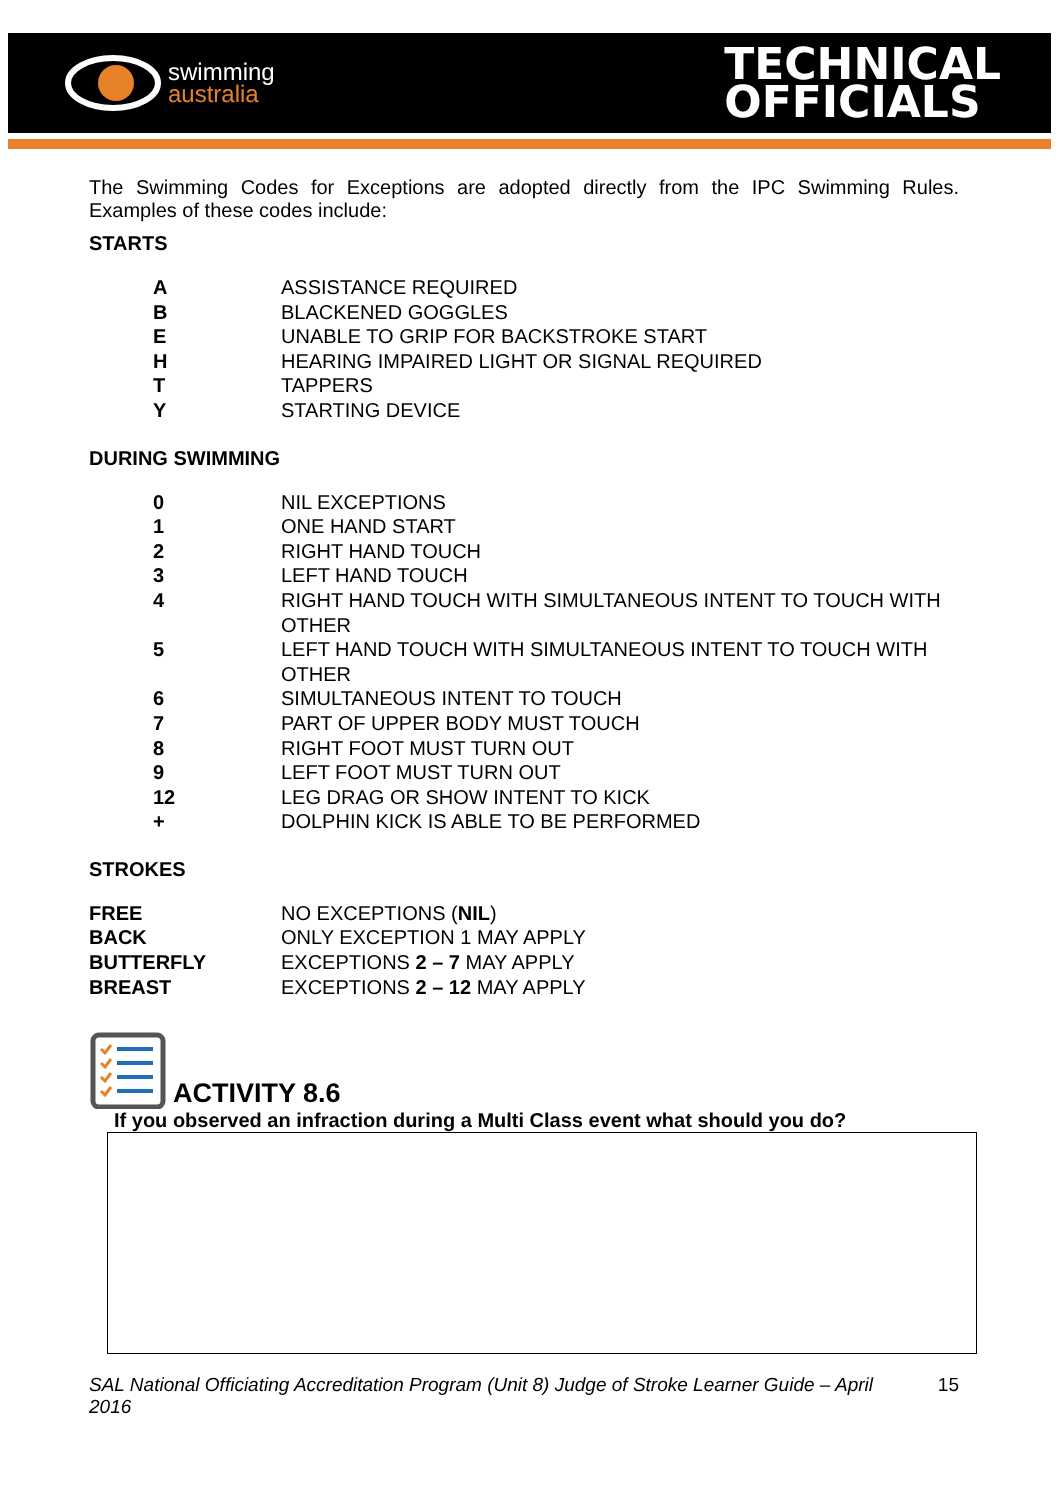swimming
australia
TECHNICAL
OFFICIALS
The Swimming Codes for Exceptions are adopted directly from the IPC Swimming Rules. Examples of these codes include:
STARTS
| A | ASSISTANCE REQUIRED |
| B | BLACKENED GOGGLES |
| E | UNABLE TO GRIP FOR BACKSTROKE START |
| H | HEARING IMPAIRED LIGHT OR SIGNAL REQUIRED |
| T | TAPPERS |
| Y | STARTING DEVICE |
DURING SWIMMING
| 0 | NIL EXCEPTIONS |
| 1 | ONE HAND START |
| 2 | RIGHT HAND TOUCH |
| 3 | LEFT HAND TOUCH |
| 4 | RIGHT HAND TOUCH WITH SIMULTANEOUS INTENT TO TOUCH WITH OTHER |
| 5 | LEFT HAND TOUCH WITH SIMULTANEOUS INTENT TO TOUCH WITH OTHER |
| 6 | SIMULTANEOUS INTENT TO TOUCH |
| 7 | PART OF UPPER BODY MUST TOUCH |
| 8 | RIGHT FOOT MUST TURN OUT |
| 9 | LEFT FOOT MUST TURN OUT |
| 12 | LEG DRAG OR SHOW INTENT TO KICK |
| + | DOLPHIN KICK IS ABLE TO BE PERFORMED |
STROKES
| FREE | NO EXCEPTIONS ( NIL ) |
| BACK | ONLY EXCEPTION 1 MAY APPLY |
| BUTTERFLY | EXCEPTIONS 2 – 7 MAY APPLY |
| BREAST | EXCEPTIONS 2 – 12 MAY APPLY |
ACTIVITY 8.6
If you observed an infraction during a Multi Class event what should you do?
SAL National Officiating Accreditation Program (Unit 8) Judge of Stroke Learner Guide – April 2016 15